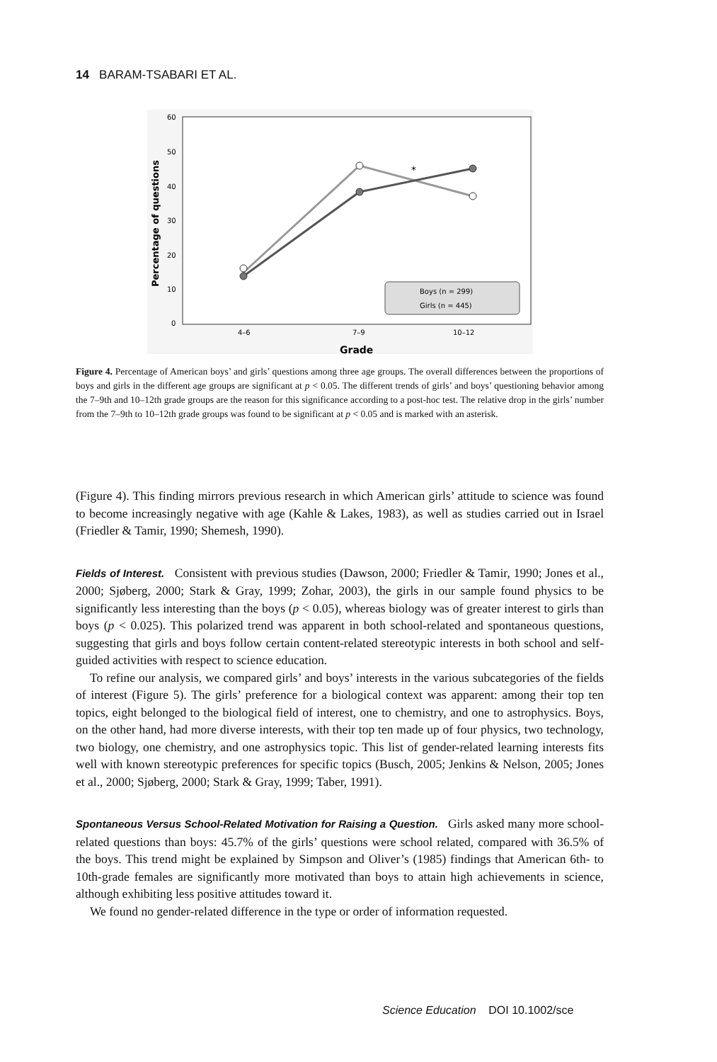14 BARAM-TSABARI ET AL.
60
50
40
30
20
10
0
4–6
7–9
10–12
Grade
Percentage of questions
*
Boys (n = 299)
Girls (n = 445)
Figure 4. Percentage of American boys’ and girls’ questions among three age groups. The overall differences between the proportions of boys and girls in the different age groups are significant at p < 0.05. The different trends of girls’ and boys’ questioning behavior among the 7–9th and 10–12th grade groups are the reason for this significance according to a post-hoc test. The relative drop in the girls’ number from the 7–9th to 10–12th grade groups was found to be significant at p < 0.05 and is marked with an asterisk.
(Figure 4). This finding mirrors previous research in which American girls’ attitude to science was found to become increasingly negative with age (Kahle & Lakes, 1983), as well as studies carried out in Israel (Friedler & Tamir, 1990; Shemesh, 1990).
Fields of Interest. Consistent with previous studies (Dawson, 2000; Friedler & Tamir, 1990; Jones et al., 2000; Sjøberg, 2000; Stark & Gray, 1999; Zohar, 2003), the girls in our sample found physics to be significantly less interesting than the boys (p < 0.05), whereas biology was of greater interest to girls than boys (p < 0.025). This polarized trend was apparent in both school-related and spontaneous questions, suggesting that girls and boys follow certain content-related stereotypic interests in both school and self-guided activities with respect to science education.
To refine our analysis, we compared girls’ and boys’ interests in the various subcategories of the fields of interest (Figure 5). The girls’ preference for a biological context was apparent: among their top ten topics, eight belonged to the biological field of interest, one to chemistry, and one to astrophysics. Boys, on the other hand, had more diverse interests, with their top ten made up of four physics, two technology, two biology, one chemistry, and one astrophysics topic. This list of gender-related learning interests fits well with known stereotypic preferences for specific topics (Busch, 2005; Jenkins & Nelson, 2005; Jones et al., 2000; Sjøberg, 2000; Stark & Gray, 1999; Taber, 1991).
Spontaneous Versus School-Related Motivation for Raising a Question. Girls asked many more school-related questions than boys: 45.7% of the girls’ questions were school related, compared with 36.5% of the boys. This trend might be explained by Simpson and Oliver’s (1985) findings that American 6th- to 10th-grade females are significantly more motivated than boys to attain high achievements in science, although exhibiting less positive attitudes toward it.
We found no gender-related difference in the type or order of information requested.
Science Education DOI 10.1002/sce